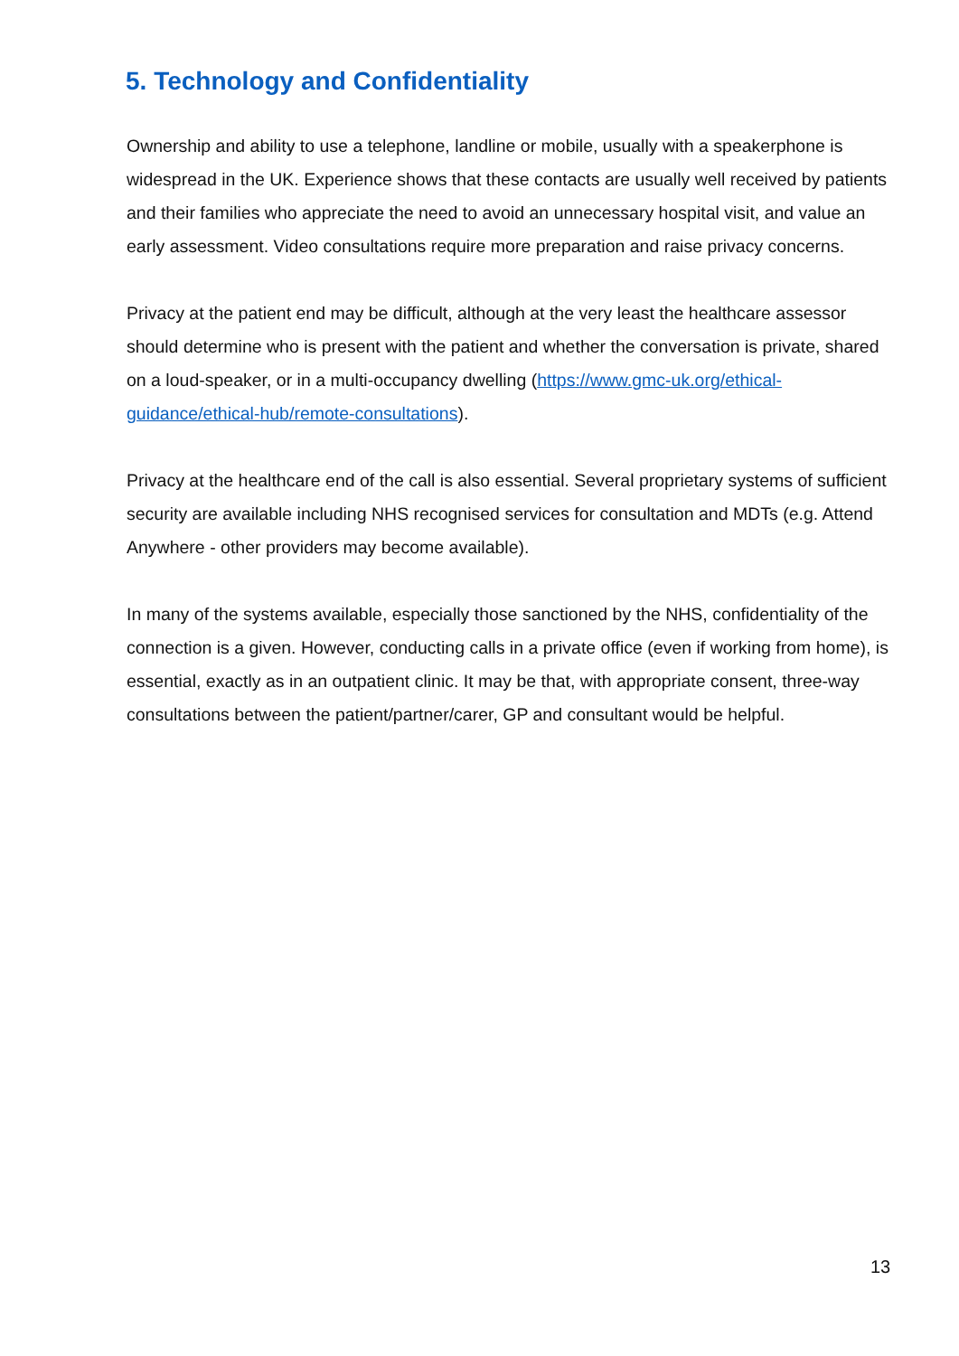5. Technology and Confidentiality
Ownership and ability to use a telephone, landline or mobile, usually with a speakerphone is widespread in the UK. Experience shows that these contacts are usually well received by patients and their families who appreciate the need to avoid an unnecessary hospital visit, and value an early assessment. Video consultations require more preparation and raise privacy concerns.
Privacy at the patient end may be difficult, although at the very least the healthcare assessor should determine who is present with the patient and whether the conversation is private, shared on a loud-speaker, or in a multi-occupancy dwelling (https://www.gmc-uk.org/ethical-guidance/ethical-hub/remote-consultations).
Privacy at the healthcare end of the call is also essential. Several proprietary systems of sufficient security are available including NHS recognised services for consultation and MDTs (e.g. Attend Anywhere - other providers may become available).
In many of the systems available, especially those sanctioned by the NHS, confidentiality of the connection is a given. However, conducting calls in a private office (even if working from home), is essential, exactly as in an outpatient clinic. It may be that, with appropriate consent, three-way consultations between the patient/partner/carer, GP and consultant would be helpful.
13